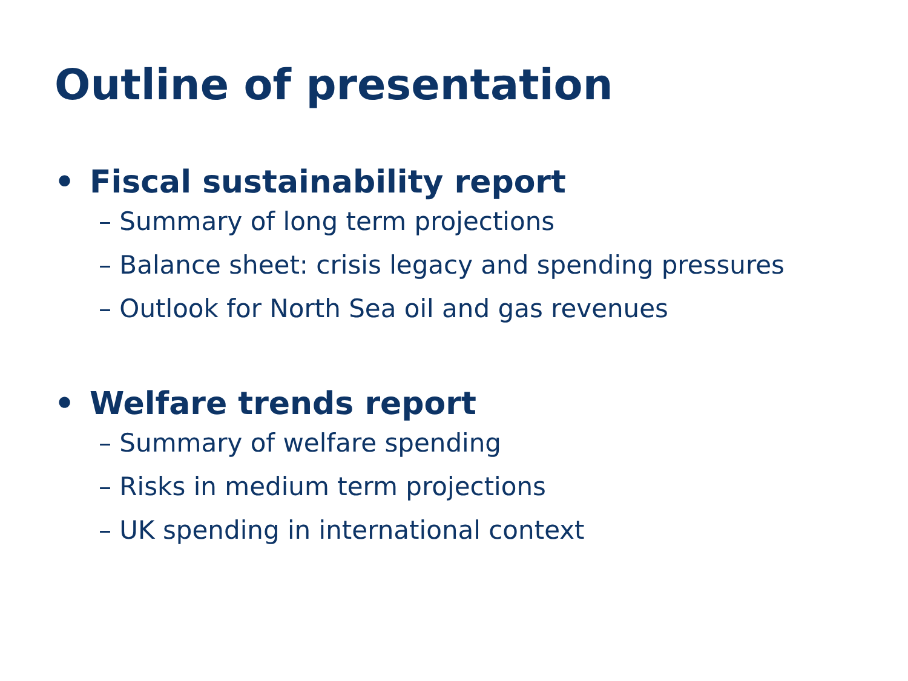Outline of presentation
• Fiscal sustainability report
– Summary of long term projections
– Balance sheet: crisis legacy and spending pressures
– Outlook for North Sea oil and gas revenues
• Welfare trends report
– Summary of welfare spending
– Risks in medium term projections
– UK spending in international context